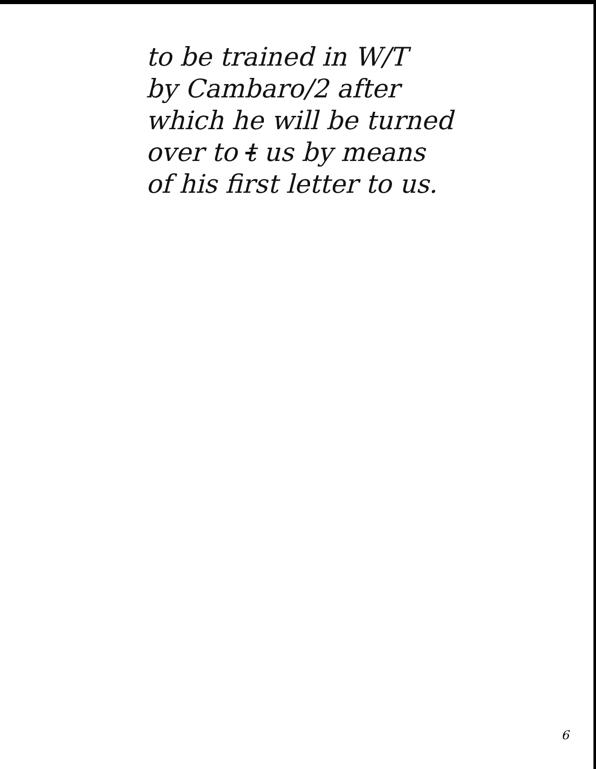to be trained in W/T
by Cambaro/2 after
which he will be turned
over to t us by means
of his first letter to us.
6